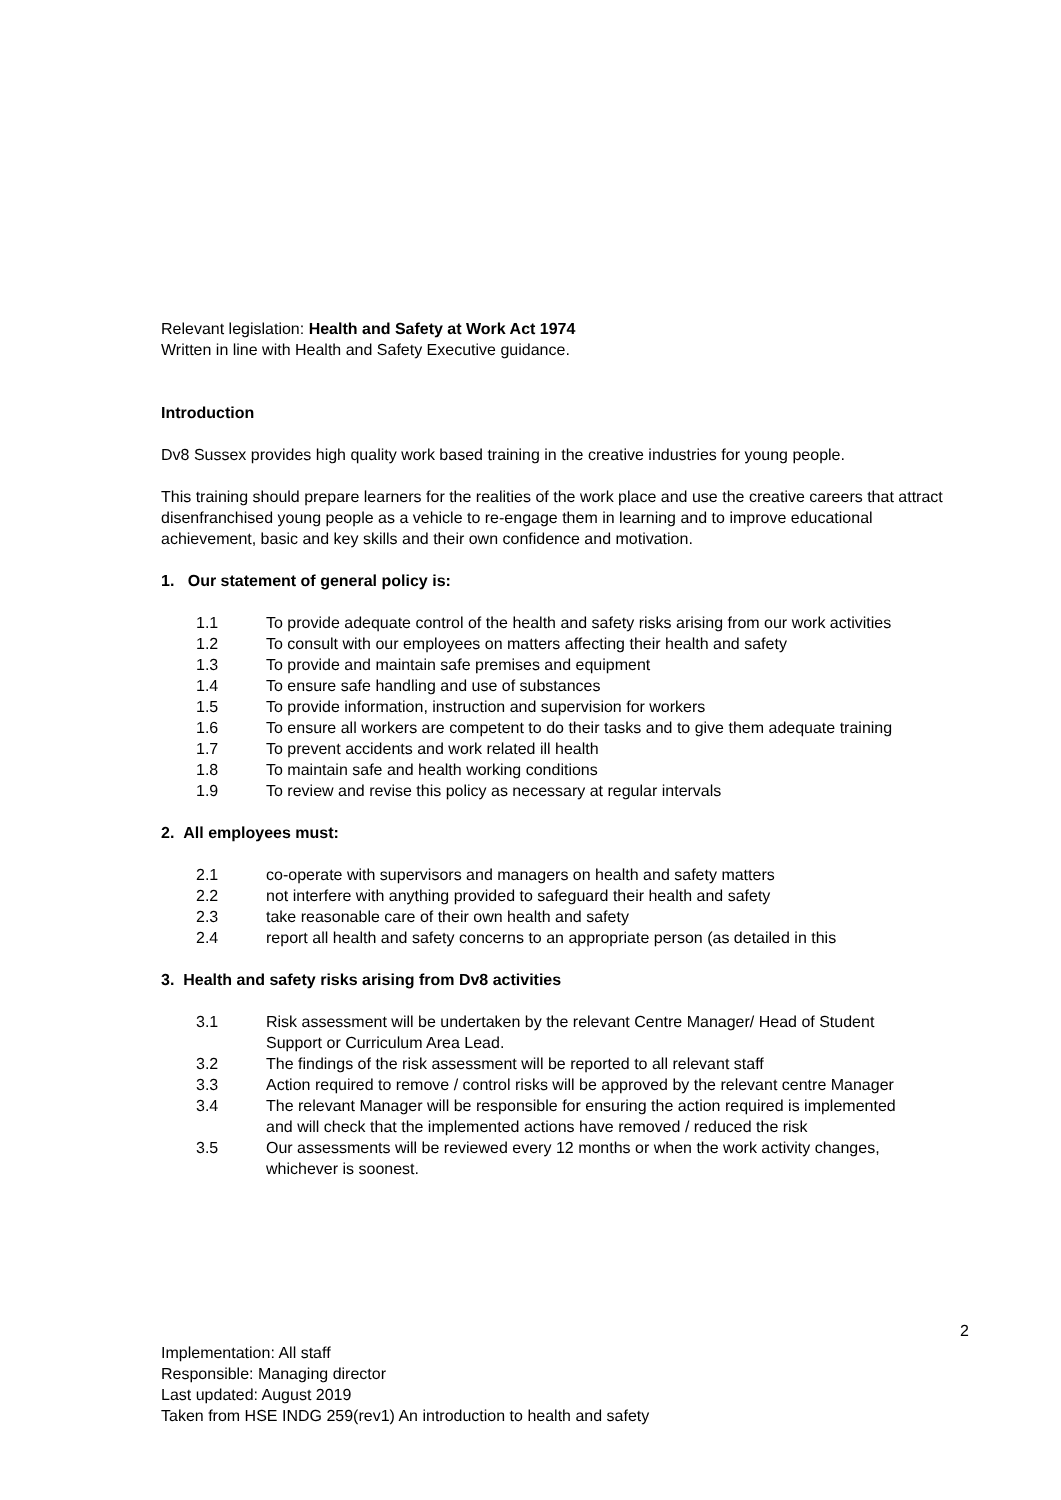Relevant legislation: Health and Safety at Work Act 1974
Written in line with Health and Safety Executive guidance.
Introduction
Dv8 Sussex provides high quality work based training in the creative industries for young people.
This training should prepare learners for the realities of the work place and use the creative careers that attract disenfranchised young people as a vehicle to re-engage them in learning and to improve educational achievement, basic and key skills and their own confidence and motivation.
1. Our statement of general policy is:
1.1 To provide adequate control of the health and safety risks arising from our work activities
1.2 To consult with our employees on matters affecting their health and safety
1.3 To provide and maintain safe premises and equipment
1.4 To ensure safe handling and use of substances
1.5 To provide information, instruction and supervision for workers
1.6 To ensure all workers are competent to do their tasks and to give them adequate training
1.7 To prevent accidents and work related ill health
1.8 To maintain safe and health working conditions
1.9 To review and revise this policy as necessary at regular intervals
2. All employees must:
2.1 co-operate with supervisors and managers on health and safety matters
2.2 not interfere with anything provided to safeguard their health and safety
2.3 take reasonable care of their own health and safety
2.4 report all health and safety concerns to an appropriate person (as detailed in this
3. Health and safety risks arising from Dv8 activities
3.1 Risk assessment will be undertaken by the relevant Centre Manager/ Head of Student Support or Curriculum Area Lead.
3.2 The findings of the risk assessment will be reported to all relevant staff
3.3 Action required to remove / control risks will be approved by the relevant centre Manager
3.4 The relevant Manager will be responsible for ensuring the action required is implemented and will check that the implemented actions have removed / reduced the risk
3.5 Our assessments will be reviewed every 12 months or when the work activity changes, whichever is soonest.
2
Implementation: All staff
Responsible: Managing director
Last updated: August 2019
Taken from HSE INDG 259(rev1) An introduction to health and safety